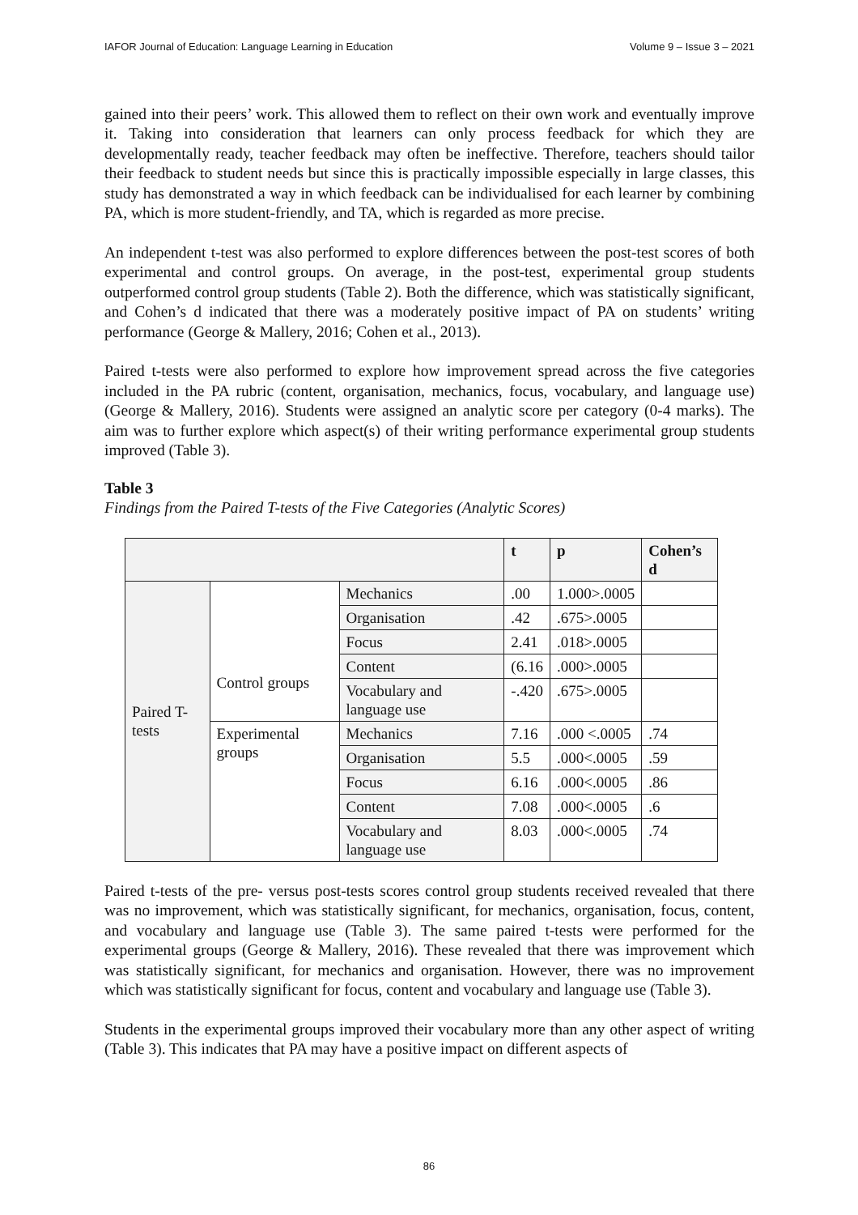IAFOR Journal of Education: Language Learning in Education Volume 9 – Issue 3 – 2021
gained into their peers’ work. This allowed them to reflect on their own work and eventually improve it. Taking into consideration that learners can only process feedback for which they are developmentally ready, teacher feedback may often be ineffective. Therefore, teachers should tailor their feedback to student needs but since this is practically impossible especially in large classes, this study has demonstrated a way in which feedback can be individualised for each learner by combining PA, which is more student-friendly, and TA, which is regarded as more precise.
An independent t-test was also performed to explore differences between the post-test scores of both experimental and control groups. On average, in the post-test, experimental group students outperformed control group students (Table 2). Both the difference, which was statistically significant, and Cohen’s d indicated that there was a moderately positive impact of PA on students’ writing performance (George & Mallery, 2016; Cohen et al., 2013).
Paired t-tests were also performed to explore how improvement spread across the five categories included in the PA rubric (content, organisation, mechanics, focus, vocabulary, and language use) (George & Mallery, 2016). Students were assigned an analytic score per category (0-4 marks). The aim was to further explore which aspect(s) of their writing performance experimental group students improved (Table 3).
Table 3
Findings from the Paired T-tests of the Five Categories (Analytic Scores)
| | | | t | p | Cohen’s d |
| --- | --- | --- | --- | --- | --- |
| Paired T-tests | Control groups | Mechanics | .00 | 1.000>.0005 | |
| | | Organisation | .42 | .675>.0005 | |
| | | Focus | 2.41 | .018>.0005 | |
| | | Content | (6.16 | .000>.0005 | |
| | | Vocabulary and language use | -.420 | .675>.0005 | |
| | Experimental groups | Mechanics | 7.16 | .000 <.0005 | .74 |
| | | Organisation | 5.5 | .000<.0005 | .59 |
| | | Focus | 6.16 | .000<.0005 | .86 |
| | | Content | 7.08 | .000<.0005 | .6 |
| | | Vocabulary and language use | 8.03 | .000<.0005 | .74 |
Paired t-tests of the pre- versus post-tests scores control group students received revealed that there was no improvement, which was statistically significant, for mechanics, organisation, focus, content, and vocabulary and language use (Table 3). The same paired t-tests were performed for the experimental groups (George & Mallery, 2016). These revealed that there was improvement which was statistically significant, for mechanics and organisation. However, there was no improvement which was statistically significant for focus, content and vocabulary and language use (Table 3).
Students in the experimental groups improved their vocabulary more than any other aspect of writing (Table 3). This indicates that PA may have a positive impact on different aspects of
86